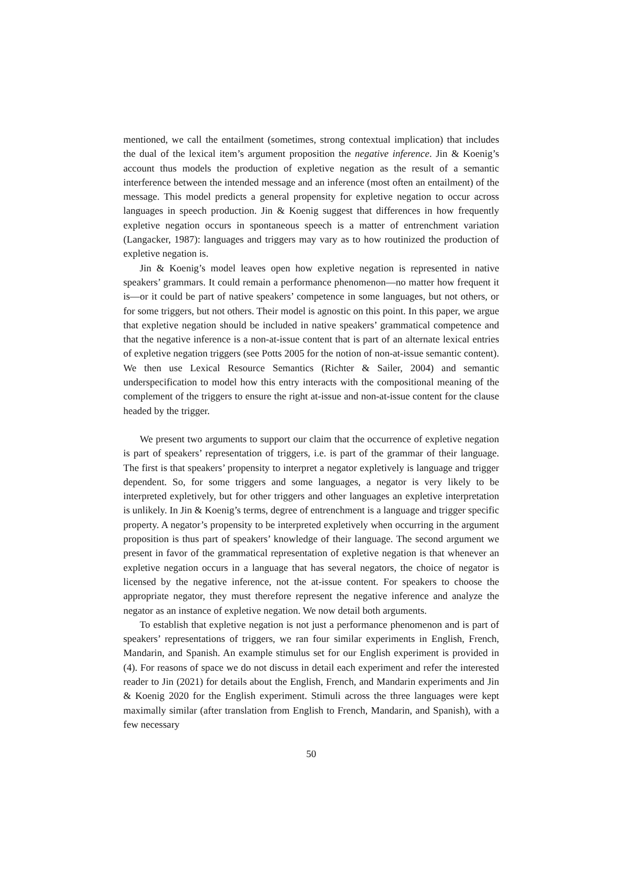mentioned, we call the entailment (sometimes, strong contextual implication) that includes the dual of the lexical item’s argument proposition the negative inference. Jin & Koenig’s account thus models the production of expletive negation as the result of a semantic interference between the intended message and an inference (most often an entailment) of the message. This model predicts a general propensity for expletive negation to occur across languages in speech production. Jin & Koenig suggest that differences in how frequently expletive negation occurs in spontaneous speech is a matter of entrenchment variation (Langacker, 1987): languages and triggers may vary as to how routinized the production of expletive negation is.
Jin & Koenig’s model leaves open how expletive negation is represented in native speakers’ grammars. It could remain a performance phenomenon—no matter how frequent it is—or it could be part of native speakers’ competence in some languages, but not others, or for some triggers, but not others. Their model is agnostic on this point. In this paper, we argue that expletive negation should be included in native speakers’ grammatical competence and that the negative inference is a non-at-issue content that is part of an alternate lexical entries of expletive negation triggers (see Potts 2005 for the notion of non-at-issue semantic content). We then use Lexical Resource Semantics (Richter & Sailer, 2004) and semantic underspecification to model how this entry interacts with the compositional meaning of the complement of the triggers to ensure the right at-issue and non-at-issue content for the clause headed by the trigger.
We present two arguments to support our claim that the occurrence of expletive negation is part of speakers’ representation of triggers, i.e. is part of the grammar of their language. The first is that speakers’ propensity to interpret a negator expletively is language and trigger dependent. So, for some triggers and some languages, a negator is very likely to be interpreted expletively, but for other triggers and other languages an expletive interpretation is unlikely. In Jin & Koenig’s terms, degree of entrenchment is a language and trigger specific property. A negator’s propensity to be interpreted expletively when occurring in the argument proposition is thus part of speakers’ knowledge of their language. The second argument we present in favor of the grammatical representation of expletive negation is that whenever an expletive negation occurs in a language that has several negators, the choice of negator is licensed by the negative inference, not the at-issue content. For speakers to choose the appropriate negator, they must therefore represent the negative inference and analyze the negator as an instance of expletive negation. We now detail both arguments.
To establish that expletive negation is not just a performance phenomenon and is part of speakers’ representations of triggers, we ran four similar experiments in English, French, Mandarin, and Spanish. An example stimulus set for our English experiment is provided in (4). For reasons of space we do not discuss in detail each experiment and refer the interested reader to Jin (2021) for details about the English, French, and Mandarin experiments and Jin & Koenig 2020 for the English experiment. Stimuli across the three languages were kept maximally similar (after translation from English to French, Mandarin, and Spanish), with a few necessary
50